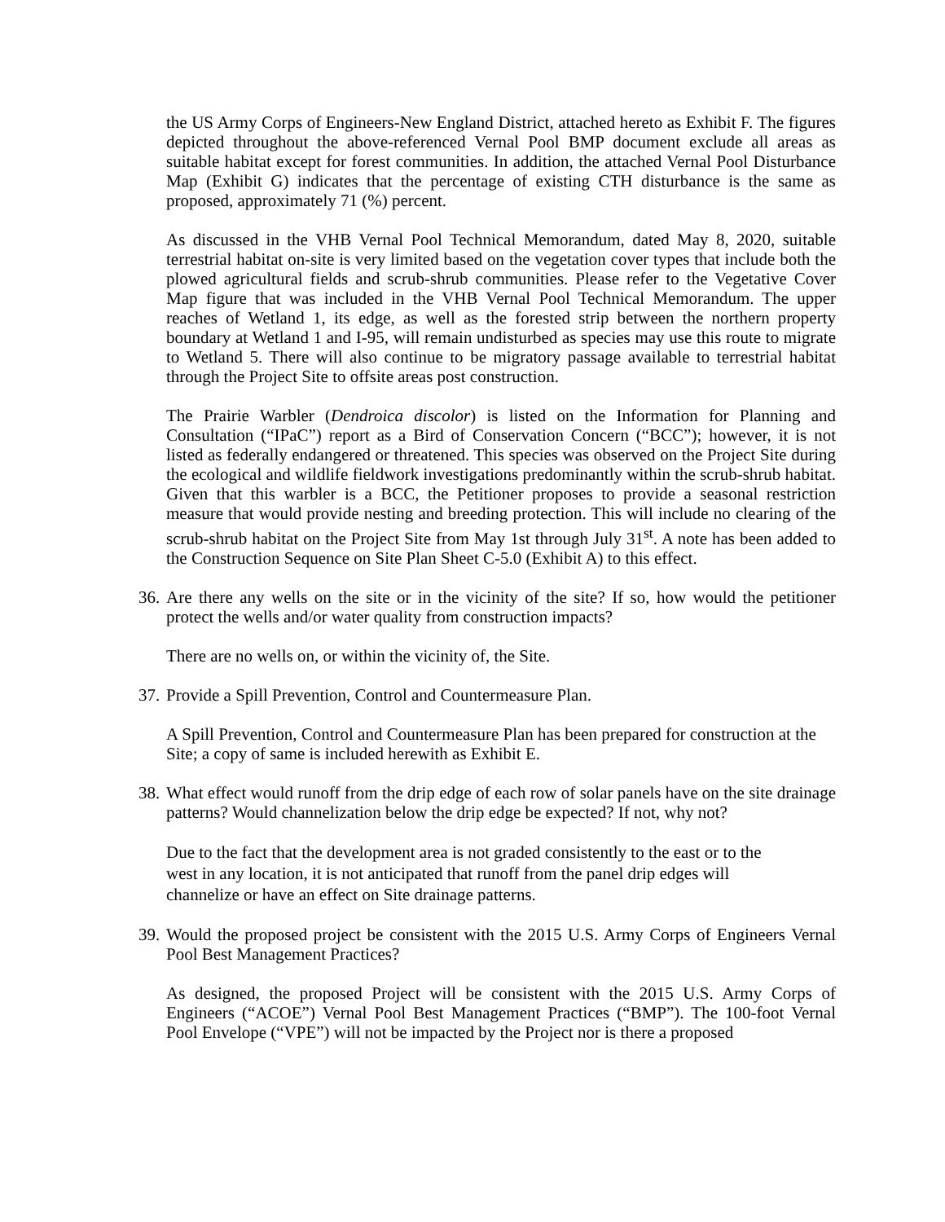the US Army Corps of Engineers-New England District, attached hereto as Exhibit F. The figures depicted throughout the above-referenced Vernal Pool BMP document exclude all areas as suitable habitat except for forest communities. In addition, the attached Vernal Pool Disturbance Map (Exhibit G) indicates that the percentage of existing CTH disturbance is the same as proposed, approximately 71 (%) percent.
As discussed in the VHB Vernal Pool Technical Memorandum, dated May 8, 2020, suitable terrestrial habitat on-site is very limited based on the vegetation cover types that include both the plowed agricultural fields and scrub-shrub communities. Please refer to the Vegetative Cover Map figure that was included in the VHB Vernal Pool Technical Memorandum. The upper reaches of Wetland 1, its edge, as well as the forested strip between the northern property boundary at Wetland 1 and I-95, will remain undisturbed as species may use this route to migrate to Wetland 5. There will also continue to be migratory passage available to terrestrial habitat through the Project Site to offsite areas post construction.
The Prairie Warbler (Dendroica discolor) is listed on the Information for Planning and Consultation (“IPaC”) report as a Bird of Conservation Concern (“BCC”); however, it is not listed as federally endangered or threatened. This species was observed on the Project Site during the ecological and wildlife fieldwork investigations predominantly within the scrub-shrub habitat. Given that this warbler is a BCC, the Petitioner proposes to provide a seasonal restriction measure that would provide nesting and breeding protection. This will include no clearing of the scrub-shrub habitat on the Project Site from May 1st through July 31<sup>st</sup>. A note has been added to the Construction Sequence on Site Plan Sheet C-5.0 (Exhibit A) to this effect.
36. Are there any wells on the site or in the vicinity of the site? If so, how would the petitioner protect the wells and/or water quality from construction impacts?
There are no wells on, or within the vicinity of, the Site.
37. Provide a Spill Prevention, Control and Countermeasure Plan.
A Spill Prevention, Control and Countermeasure Plan has been prepared for construction at the Site; a copy of same is included herewith as Exhibit E.
38. What effect would runoff from the drip edge of each row of solar panels have on the site drainage patterns? Would channelization below the drip edge be expected? If not, why not?
Due to the fact that the development area is not graded consistently to the east or to the west in any location, it is not anticipated that runoff from the panel drip edges will channelize or have an effect on Site drainage patterns.
39. Would the proposed project be consistent with the 2015 U.S. Army Corps of Engineers Vernal Pool Best Management Practices?
As designed, the proposed Project will be consistent with the 2015 U.S. Army Corps of Engineers (“ACOE”) Vernal Pool Best Management Practices (“BMP”). The 100-foot Vernal Pool Envelope (“VPE”) will not be impacted by the Project nor is there a proposed